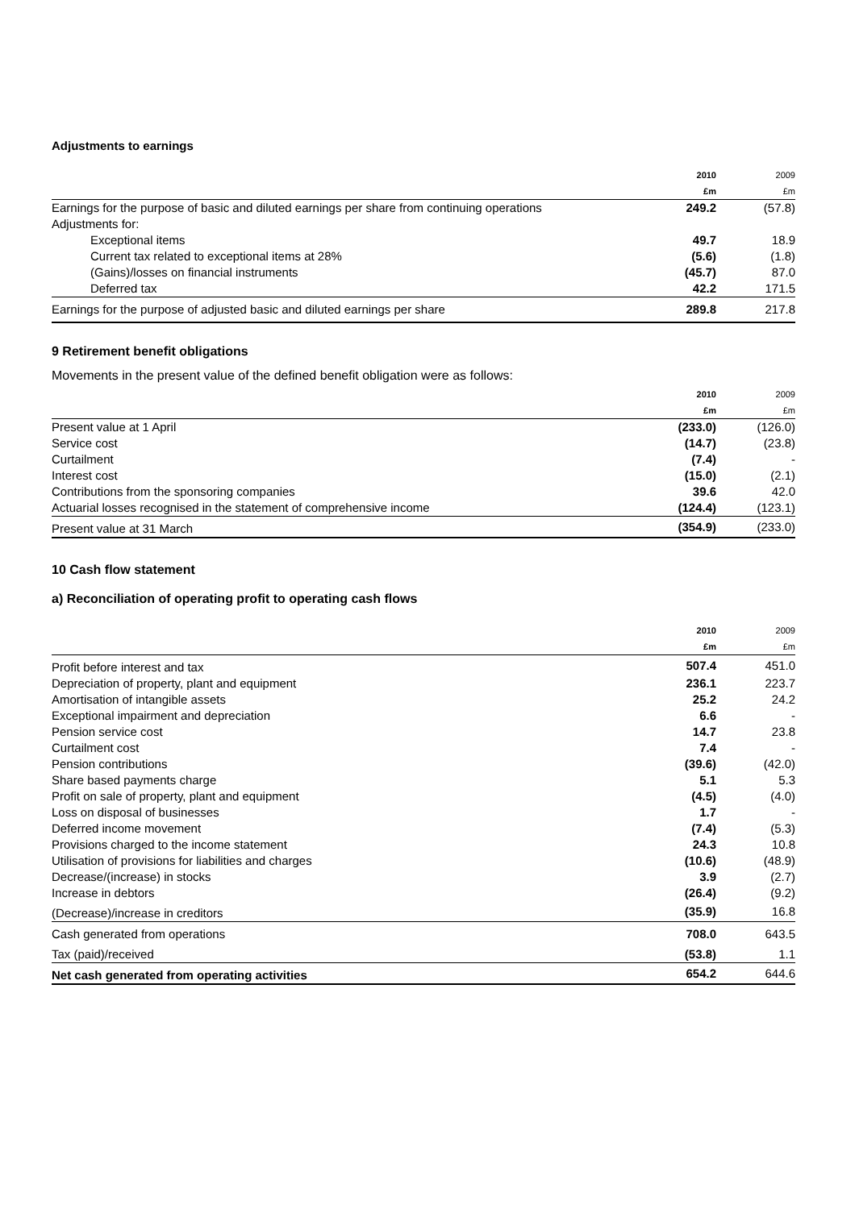Adjustments to earnings
| | 2010 | 2009 |
| --- | --- | --- |
| | £m | £m |
| Earnings for the purpose of basic and diluted earnings per share from continuing operations | 249.2 | (57.8) |
| Adjustments for: | | |
| Exceptional items | 49.7 | 18.9 |
| Current tax related to exceptional items at 28% | (5.6) | (1.8) |
| (Gains)/losses on financial instruments | (45.7) | 87.0 |
| Deferred tax | 42.2 | 171.5 |
| Earnings for the purpose of adjusted basic and diluted earnings per share | 289.8 | 217.8 |
9 Retirement benefit obligations
Movements in the present value of the defined benefit obligation were as follows:
| | 2010 | 2009 |
| --- | --- | --- |
| | £m | £m |
| Present value at 1 April | (233.0) | (126.0) |
| Service cost | (14.7) | (23.8) |
| Curtailment | (7.4) | - |
| Interest cost | (15.0) | (2.1) |
| Contributions from the sponsoring companies | 39.6 | 42.0 |
| Actuarial losses recognised in the statement of comprehensive income | (124.4) | (123.1) |
| Present value at 31 March | (354.9) | (233.0) |
10 Cash flow statement
a) Reconciliation of operating profit to operating cash flows
| | 2010 | 2009 |
| --- | --- | --- |
| | £m | £m |
| Profit before interest and tax | 507.4 | 451.0 |
| Depreciation of property, plant and equipment | 236.1 | 223.7 |
| Amortisation of intangible assets | 25.2 | 24.2 |
| Exceptional impairment and depreciation | 6.6 | - |
| Pension service cost | 14.7 | 23.8 |
| Curtailment cost | 7.4 | - |
| Pension contributions | (39.6) | (42.0) |
| Share based payments charge | 5.1 | 5.3 |
| Profit on sale of property, plant and equipment | (4.5) | (4.0) |
| Loss on disposal of businesses | 1.7 | - |
| Deferred income movement | (7.4) | (5.3) |
| Provisions charged to the income statement | 24.3 | 10.8 |
| Utilisation of provisions for liabilities and charges | (10.6) | (48.9) |
| Decrease/(increase) in stocks | 3.9 | (2.7) |
| Increase in debtors | (26.4) | (9.2) |
| (Decrease)/increase in creditors | (35.9) | 16.8 |
| Cash generated from operations | 708.0 | 643.5 |
| Tax (paid)/received | (53.8) | 1.1 |
| Net cash generated from operating activities | 654.2 | 644.6 |